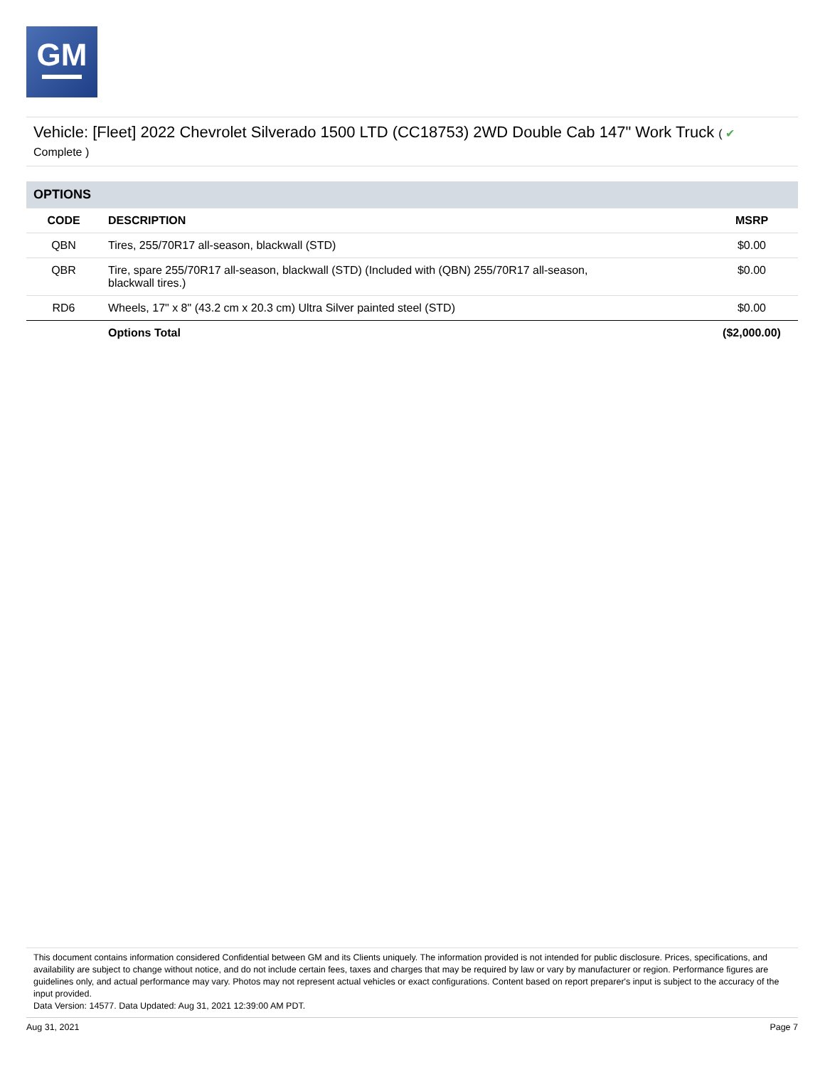GM
Vehicle: [Fleet] 2022 Chevrolet Silverado 1500 LTD (CC18753) 2WD Double Cab 147" Work Truck ( ✔
Complete )
| OPTIONS | | |
| --- | --- | --- |
| CODE | DESCRIPTION | MSRP |
| QBN | Tires, 255/70R17 all-season, blackwall (STD) | $0.00 |
| QBR | Tire, spare 255/70R17 all-season, blackwall (STD) (Included with (QBN) 255/70R17 all-season, blackwall tires.) | $0.00 |
| RD6 | Wheels, 17" x 8" (43.2 cm x 20.3 cm) Ultra Silver painted steel (STD) | $0.00 |
| | Options Total | ($2,000.00) |
This document contains information considered Confidential between GM and its Clients uniquely. The information provided is not intended for public disclosure. Prices, specifications, and availability are subject to change without notice, and do not include certain fees, taxes and charges that may be required by law or vary by manufacturer or region. Performance figures are guidelines only, and actual performance may vary. Photos may not represent actual vehicles or exact configurations. Content based on report preparer's input is subject to the accuracy of the input provided.
Data Version: 14577. Data Updated: Aug 31, 2021 12:39:00 AM PDT.
Aug 31, 2021 Page 7